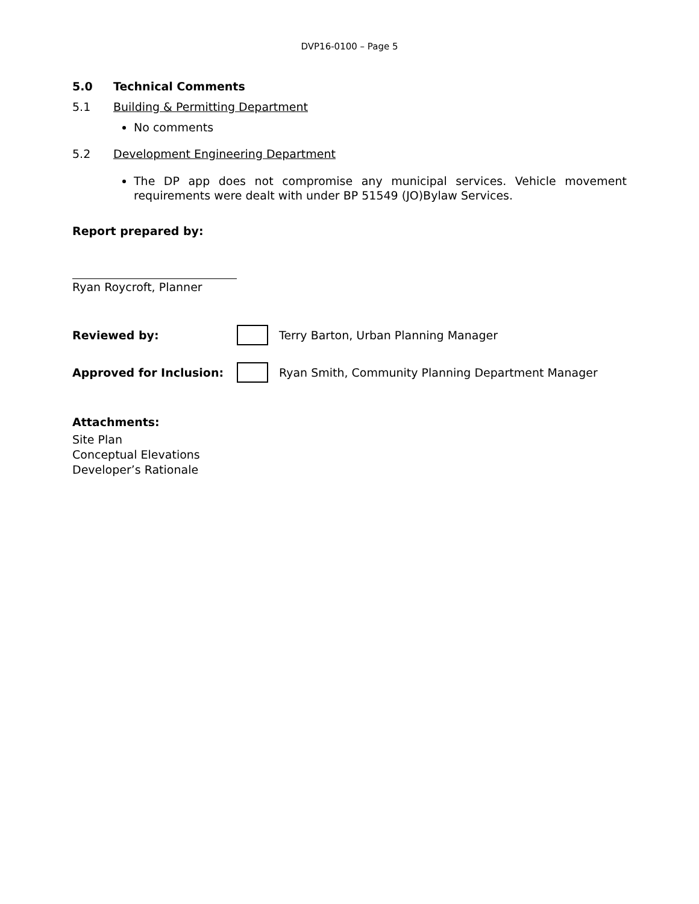DVP16-0100 – Page 5
5.0 Technical Comments
5.1 Building & Permitting Department
No comments
5.2 Development Engineering Department
The DP app does not compromise any municipal services. Vehicle movement requirements were dealt with under BP 51549 (JO)Bylaw Services.
Report prepared by:
Ryan Roycroft, Planner
Reviewed by: Terry Barton, Urban Planning Manager
Approved for Inclusion: Ryan Smith, Community Planning Department Manager
Attachments:
Site Plan
Conceptual Elevations
Developer’s Rationale